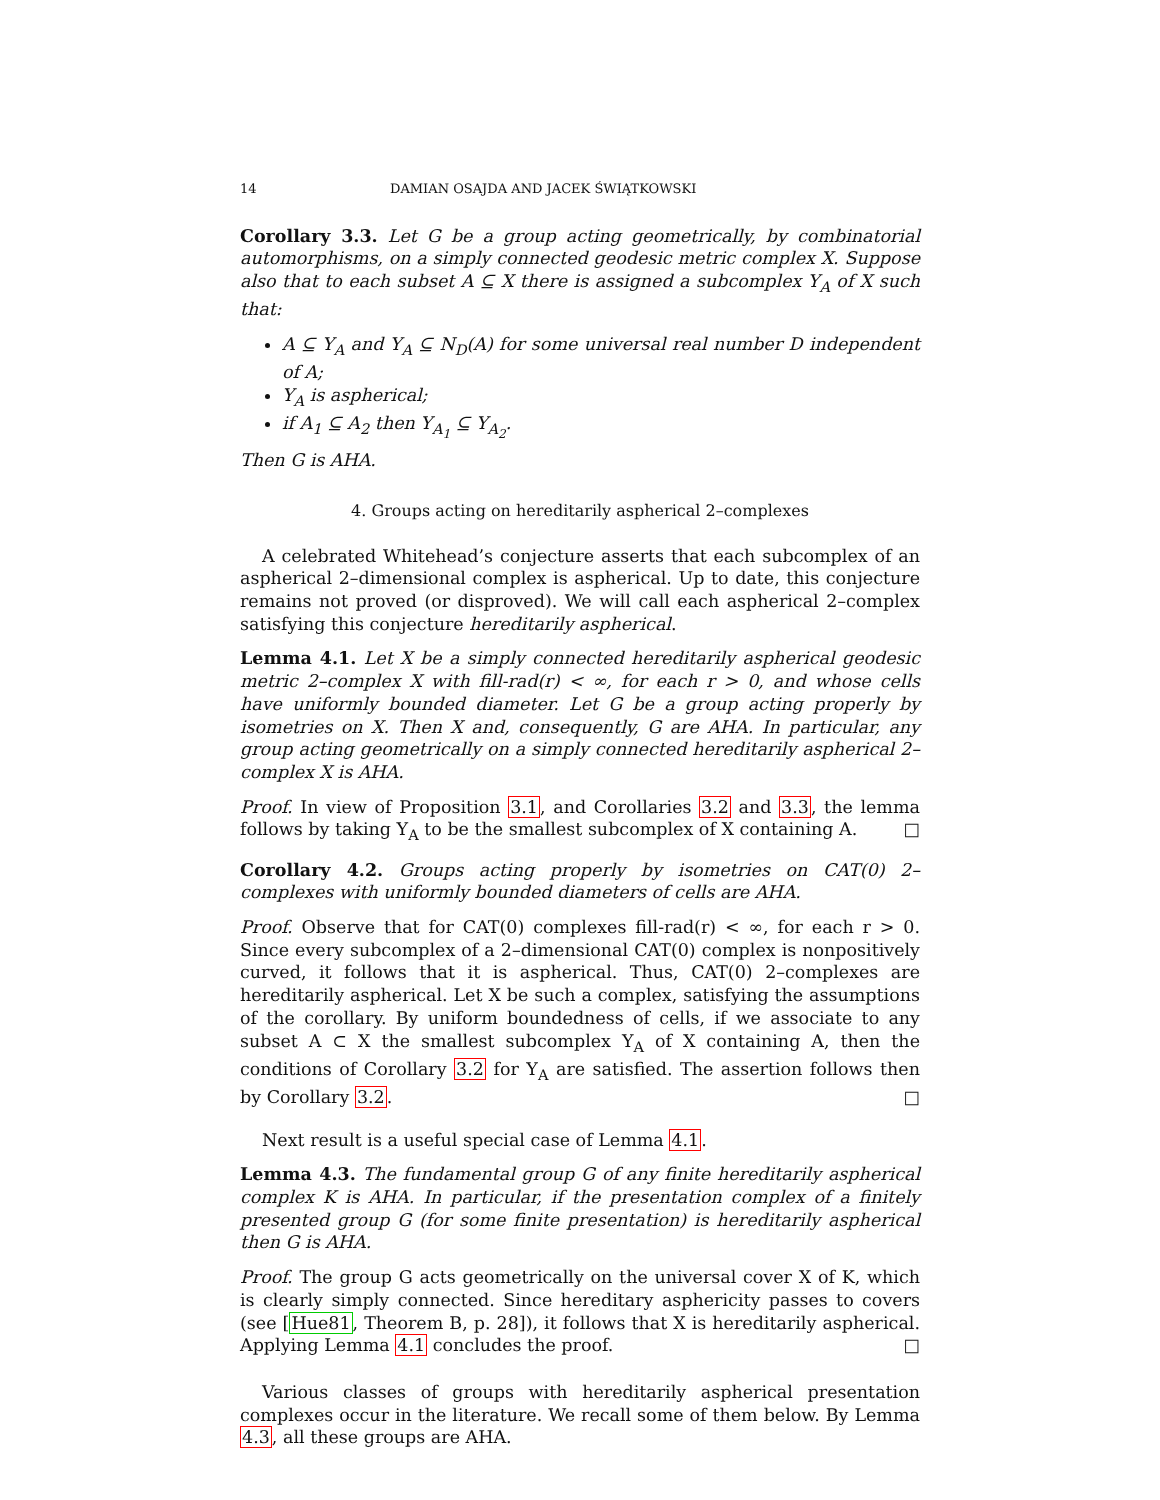14 DAMIAN OSAJDA AND JACEK ŚWIĄTKOWSKI
Corollary 3.3. Let G be a group acting geometrically, by combinatorial automorphisms, on a simply connected geodesic metric complex X. Suppose also that to each subset A ⊆ X there is assigned a subcomplex Y<sub>A</sub> of X such that:
A ⊆ Y<sub>A</sub> and Y<sub>A</sub> ⊆ N<sub>D</sub>(A) for some universal real number D independent of A;
Y<sub>A</sub> is aspherical;
if A<sub>1</sub> ⊆ A<sub>2</sub> then Y<sub>A<sub>1</sub></sub> ⊆ Y<sub>A<sub>2</sub></sub>.
Then G is AHA.
4. Groups acting on hereditarily aspherical 2–complexes
A celebrated Whitehead’s conjecture asserts that each subcomplex of an aspherical 2–dimensional complex is aspherical. Up to date, this conjecture remains not proved (or disproved). We will call each aspherical 2–complex satisfying this conjecture hereditarily aspherical.
Lemma 4.1. Let X be a simply connected hereditarily aspherical geodesic metric 2–complex X with fill-rad(r) < ∞, for each r > 0, and whose cells have uniformly bounded diameter. Let G be a group acting properly by isometries on X. Then X and, consequently, G are AHA. In particular, any group acting geometrically on a simply connected hereditarily aspherical 2–complex X is AHA.
Proof. In view of Proposition 3.1, and Corollaries 3.2 and 3.3, the lemma follows by taking Y<sub>A</sub> to be the smallest subcomplex of X containing A. □
Corollary 4.2. Groups acting properly by isometries on CAT(0) 2–complexes with uniformly bounded diameters of cells are AHA.
Proof. Observe that for CAT(0) complexes fill-rad(r) < ∞, for each r > 0. Since every subcomplex of a 2–dimensional CAT(0) complex is nonpositively curved, it follows that it is aspherical. Thus, CAT(0) 2–complexes are hereditarily aspherical. Let X be such a complex, satisfying the assumptions of the corollary. By uniform boundedness of cells, if we associate to any subset A ⊂ X the smallest subcomplex Y<sub>A</sub> of X containing A, then the conditions of Corollary 3.2 for Y<sub>A</sub> are satisfied. The assertion follows then by Corollary 3.2. □
Next result is a useful special case of Lemma 4.1.
Lemma 4.3. The fundamental group G of any finite hereditarily aspherical complex K is AHA. In particular, if the presentation complex of a finitely presented group G (for some finite presentation) is hereditarily aspherical then G is AHA.
Proof. The group G acts geometrically on the universal cover X of K, which is clearly simply connected. Since hereditary asphericity passes to covers (see [Hue81, Theorem B, p. 28]), it follows that X is hereditarily aspherical. Applying Lemma 4.1 concludes the proof. □
Various classes of groups with hereditarily aspherical presentation complexes occur in the literature. We recall some of them below. By Lemma 4.3, all these groups are AHA.